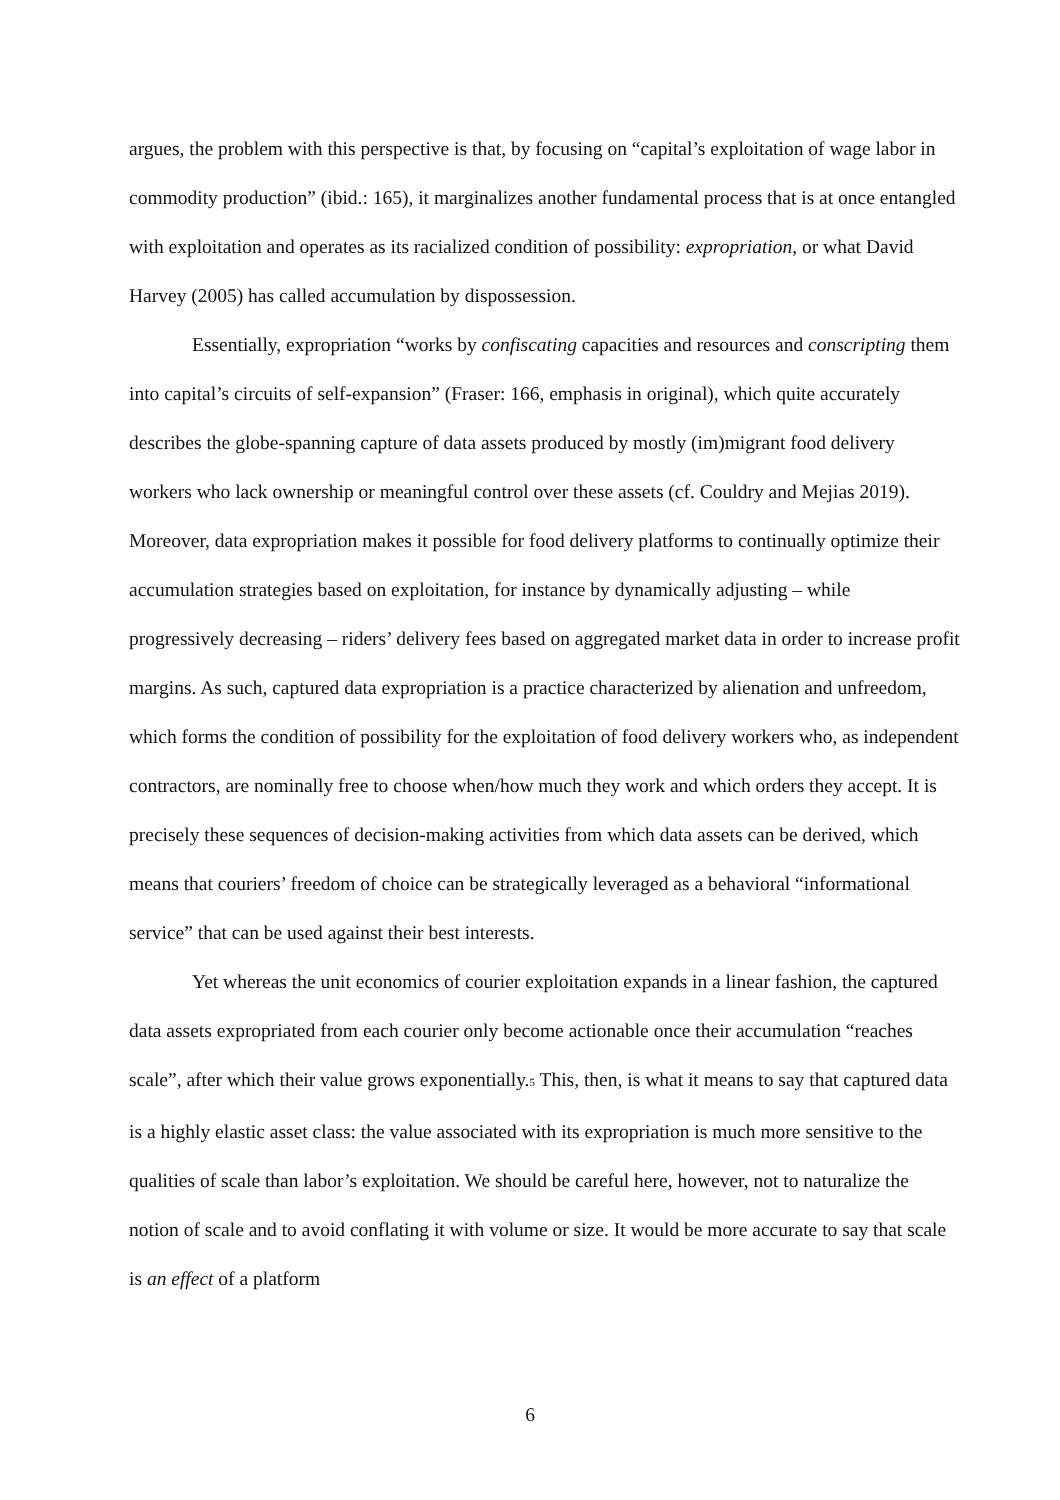argues, the problem with this perspective is that, by focusing on “capital’s exploitation of wage labor in commodity production” (ibid.: 165), it marginalizes another fundamental process that is at once entangled with exploitation and operates as its racialized condition of possibility: expropriation, or what David Harvey (2005) has called accumulation by dispossession.
Essentially, expropriation “works by confiscating capacities and resources and conscripting them into capital’s circuits of self-expansion” (Fraser: 166, emphasis in original), which quite accurately describes the globe-spanning capture of data assets produced by mostly (im)migrant food delivery workers who lack ownership or meaningful control over these assets (cf. Couldry and Mejias 2019). Moreover, data expropriation makes it possible for food delivery platforms to continually optimize their accumulation strategies based on exploitation, for instance by dynamically adjusting – while progressively decreasing – riders’ delivery fees based on aggregated market data in order to increase profit margins. As such, captured data expropriation is a practice characterized by alienation and unfreedom, which forms the condition of possibility for the exploitation of food delivery workers who, as independent contractors, are nominally free to choose when/how much they work and which orders they accept. It is precisely these sequences of decision-making activities from which data assets can be derived, which means that couriers’ freedom of choice can be strategically leveraged as a behavioral “informational service” that can be used against their best interests.
Yet whereas the unit economics of courier exploitation expands in a linear fashion, the captured data assets expropriated from each courier only become actionable once their accumulation “reaches scale”, after which their value grows exponentially.<sup>5</sup> This, then, is what it means to say that captured data is a highly elastic asset class: the value associated with its expropriation is much more sensitive to the qualities of scale than labor’s exploitation. We should be careful here, however, not to naturalize the notion of scale and to avoid conflating it with volume or size. It would be more accurate to say that scale is an effect of a platform
6